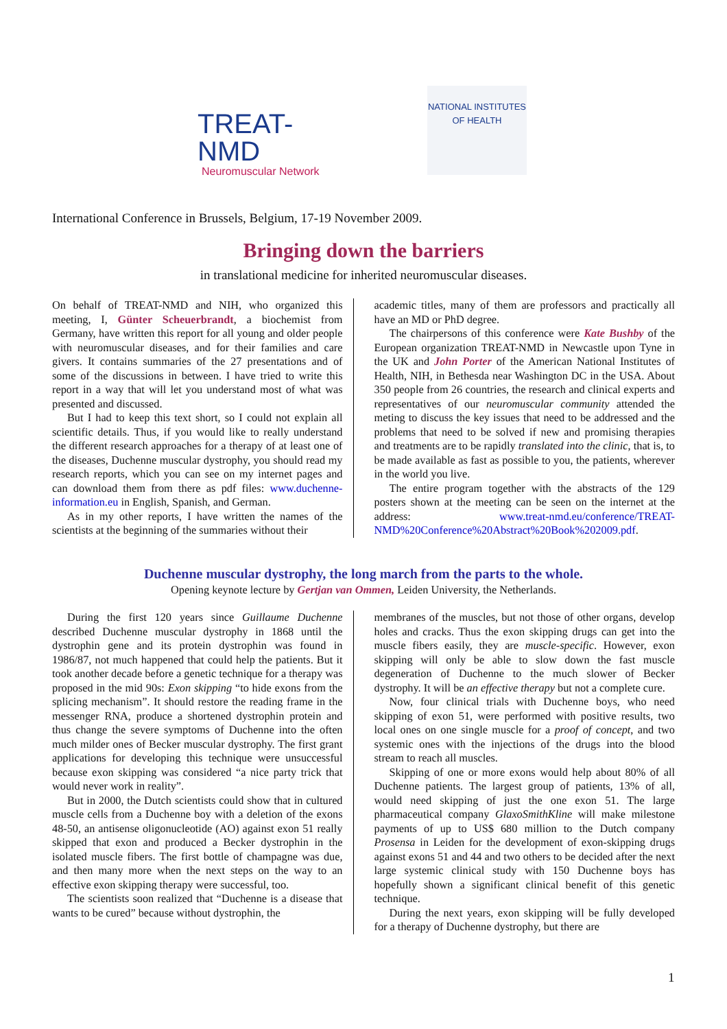TREAT-NMD
Neuromuscular Network
NATIONAL INSTITUTES
OF HEALTH
International Conference in Brussels, Belgium, 17-19 November 2009.
Bringing down the barriers
in translational medicine for inherited neuromuscular diseases.
On behalf of TREAT-NMD and NIH, who organized this meeting, I, Günter Scheuerbrandt, a biochemist from Germany, have written this report for all young and older people with neuromuscular diseases, and for their families and care givers. It contains summaries of the 27 presentations and of some of the discussions in between. I have tried to write this report in a way that will let you understand most of what was presented and discussed.
But I had to keep this text short, so I could not explain all scientific details. Thus, if you would like to really understand the different research approaches for a therapy of at least one of the diseases, Duchenne muscular dystrophy, you should read my research reports, which you can see on my internet pages and can download them from there as pdf files: www.duchenne-information.eu in English, Spanish, and German.
As in my other reports, I have written the names of the scientists at the beginning of the summaries without their
academic titles, many of them are professors and practically all have an MD or PhD degree.
The chairpersons of this conference were Kate Bushby of the European organization TREAT-NMD in Newcastle upon Tyne in the UK and John Porter of the American National Institutes of Health, NIH, in Bethesda near Washington DC in the USA. About 350 people from 26 countries, the research and clinical experts and representatives of our neuromuscular community attended the meting to discuss the key issues that need to be addressed and the problems that need to be solved if new and promising therapies and treatments are to be rapidly translated into the clinic, that is, to be made available as fast as possible to you, the patients, wherever in the world you live.
The entire program together with the abstracts of the 129 posters shown at the meeting can be seen on the internet at the address: www.treat-nmd.eu/conference/TREAT-NMD%20Conference%20Abstract%20Book%202009.pdf.
Duchenne muscular dystrophy, the long march from the parts to the whole.
Opening keynote lecture by Gertjan van Ommen, Leiden University, the Netherlands.
During the first 120 years since Guillaume Duchenne described Duchenne muscular dystrophy in 1868 until the dystrophin gene and its protein dystrophin was found in 1986/87, not much happened that could help the patients. But it took another decade before a genetic technique for a therapy was proposed in the mid 90s: Exon skipping “to hide exons from the splicing mechanism”. It should restore the reading frame in the messenger RNA, produce a shortened dystrophin protein and thus change the severe symptoms of Duchenne into the often much milder ones of Becker muscular dystrophy. The first grant applications for developing this technique were unsuccessful because exon skipping was considered “a nice party trick that would never work in reality”.
But in 2000, the Dutch scientists could show that in cultured muscle cells from a Duchenne boy with a deletion of the exons 48-50, an antisense oligonucleotide (AO) against exon 51 really skipped that exon and produced a Becker dystrophin in the isolated muscle fibers. The first bottle of champagne was due, and then many more when the next steps on the way to an effective exon skipping therapy were successful, too.
The scientists soon realized that “Duchenne is a disease that wants to be cured” because without dystrophin, the
membranes of the muscles, but not those of other organs, develop holes and cracks. Thus the exon skipping drugs can get into the muscle fibers easily, they are muscle-specific. However, exon skipping will only be able to slow down the fast muscle degeneration of Duchenne to the much slower of Becker dystrophy. It will be an effective therapy but not a complete cure.
Now, four clinical trials with Duchenne boys, who need skipping of exon 51, were performed with positive results, two local ones on one single muscle for a proof of concept, and two systemic ones with the injections of the drugs into the blood stream to reach all muscles.
Skipping of one or more exons would help about 80% of all Duchenne patients. The largest group of patients, 13% of all, would need skipping of just the one exon 51. The large pharmaceutical company GlaxoSmithKline will make milestone payments of up to US$ 680 million to the Dutch company Prosensa in Leiden for the development of exon-skipping drugs against exons 51 and 44 and two others to be decided after the next large systemic clinical study with 150 Duchenne boys has hopefully shown a significant clinical benefit of this genetic technique.
During the next years, exon skipping will be fully developed for a therapy of Duchenne dystrophy, but there are
1